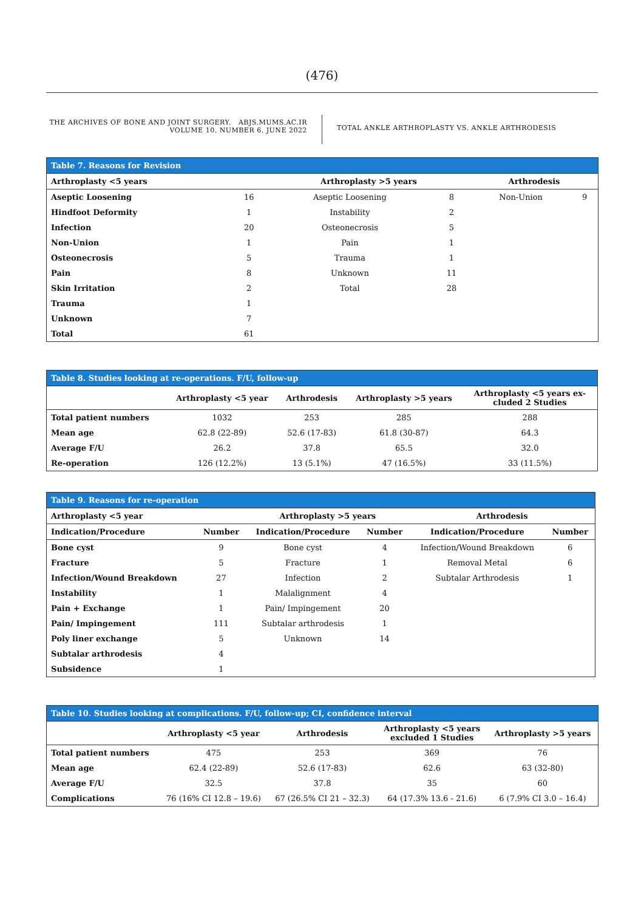(476)
THE ARCHIVES OF BONE AND JOINT SURGERY. ABJS.MUMS.AC.IR
VOLUME 10. NUMBER 6. JUNE 2022
TOTAL ANKLE ARTHROPLASTY VS. ANKLE ARTHRODESIS
| Table 7. Reasons for Revision | | | | | |
| Arthroplasty <5 years | | Arthroplasty >5 years | | Arthrodesis | |
| Aseptic Loosening | 16 | Aseptic Loosening | 8 | Non-Union | 9 |
| Hindfoot Deformity | 1 | Instability | 2 | | |
| Infection | 20 | Osteonecrosis | 5 | | |
| Non-Union | 1 | Pain | 1 | | |
| Osteonecrosis | 5 | Trauma | 1 | | |
| Pain | 8 | Unknown | 11 | | |
| Skin Irritation | 2 | Total | 28 | | |
| Trauma | 1 | | | | |
| Unknown | 7 | | | | |
| Total | 61 | | | | |
| Table 8. Studies looking at re-operations. F/U, follow-up | | | | |
| | Arthroplasty <5 year | Arthrodesis | Arthroplasty >5 years | Arthroplasty <5 years ex- cluded 2 Studies |
| Total patient numbers | 1032 | 253 | 285 | 288 |
| Mean age | 62.8 (22-89) | 52.6 (17-83) | 61.8 (30-87) | 64.3 |
| Average F/U | 26.2 | 37.8 | 65.5 | 32.0 |
| Re-operation | 126 (12.2%) | 13 (5.1%) | 47 (16.5%) | 33 (11.5%) |
| Table 9. Reasons for re-operation | | | | | |
| Arthroplasty <5 year | | Arthroplasty >5 years | | Arthrodesis | |
| Indication/Procedure | Number | Indication/Procedure | Number | Indication/Procedure | Number |
| Bone cyst | 9 | Bone cyst | 4 | Infection/Wound Breakdown | 6 |
| Fracture | 5 | Fracture | 1 | Removal Metal | 6 |
| Infection/Wound Breakdown | 27 | Infection | 2 | Subtalar Arthrodesis | 1 |
| Instability | 1 | Malalignment | 4 | | |
| Pain + Exchange | 1 | Pain/ Impingement | 20 | | |
| Pain/ Impingement | 111 | Subtalar arthrodesis | 1 | | |
| Poly liner exchange | 5 | Unknown | 14 | | |
| Subtalar arthrodesis | 4 | | | | |
| Subsidence | 1 | | | | |
| Table 10. Studies looking at complications. F/U, follow-up; CI, confidence interval | | | | |
| | Arthroplasty <5 year | Arthrodesis | Arthroplasty <5 years excluded 1 Studies | Arthroplasty >5 years |
| Total patient numbers | 475 | 253 | 369 | 76 |
| Mean age | 62.4 (22-89) | 52.6 (17-83) | 62.6 | 63 (32-80) |
| Average F/U | 32.5 | 37.8 | 35 | 60 |
| Complications | 76 (16% CI 12.8 – 19.6) | 67 (26.5% CI 21 – 32.3) | 64 (17.3% 13.6 - 21.6) | 6 (7.9% CI 3.0 – 16.4) |